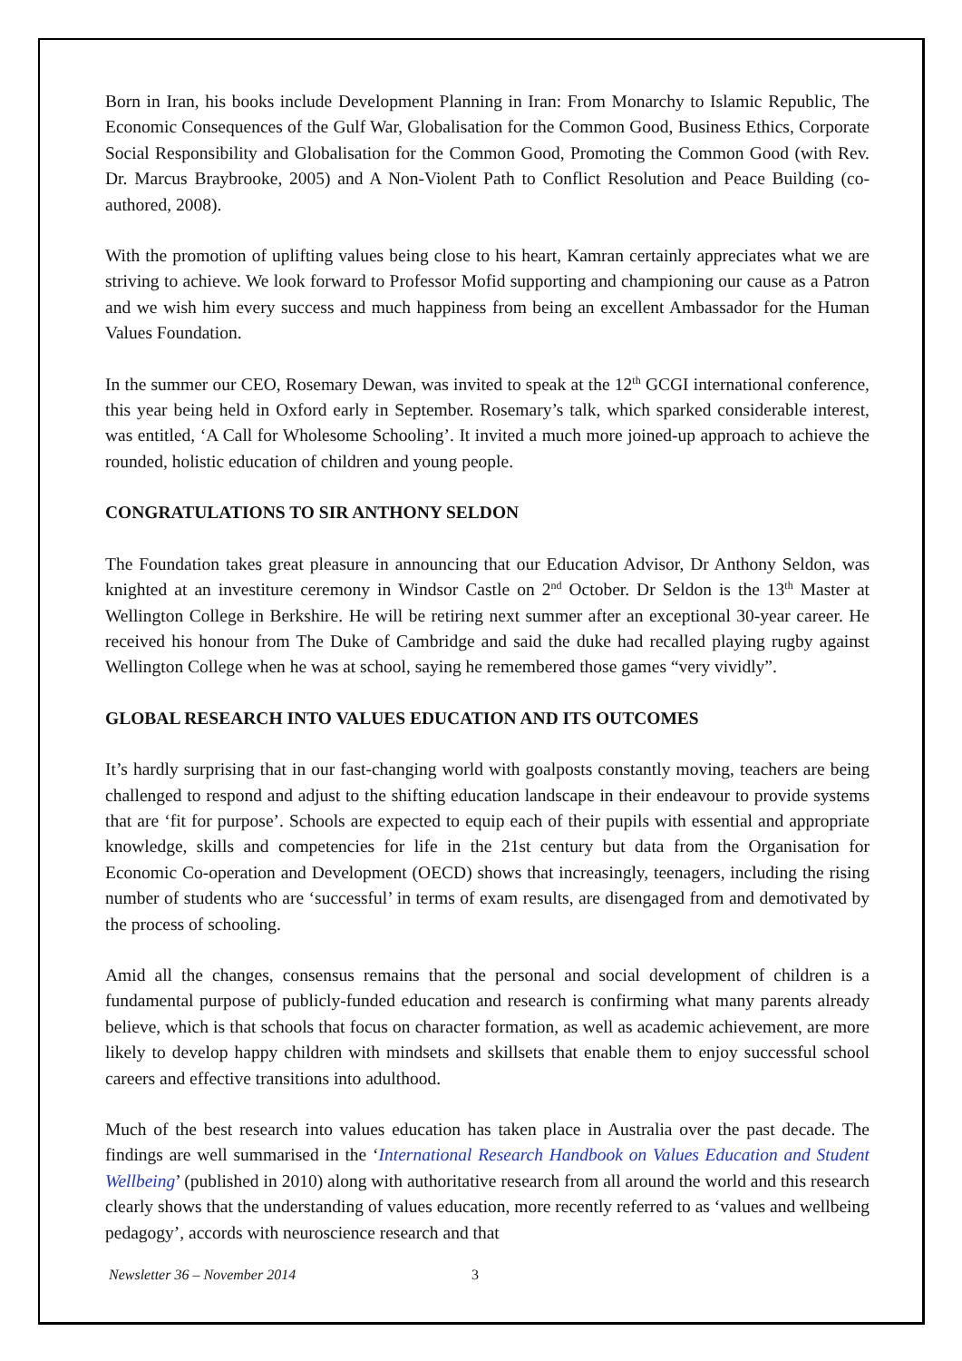Born in Iran, his books include Development Planning in Iran: From Monarchy to Islamic Republic, The Economic Consequences of the Gulf War, Globalisation for the Common Good, Business Ethics, Corporate Social Responsibility and Globalisation for the Common Good, Promoting the Common Good (with Rev. Dr. Marcus Braybrooke, 2005) and A Non-Violent Path to Conflict Resolution and Peace Building (co-authored, 2008).
With the promotion of uplifting values being close to his heart, Kamran certainly appreciates what we are striving to achieve. We look forward to Professor Mofid supporting and championing our cause as a Patron and we wish him every success and much happiness from being an excellent Ambassador for the Human Values Foundation.
In the summer our CEO, Rosemary Dewan, was invited to speak at the 12<sup>th</sup> GCGI international conference, this year being held in Oxford early in September. Rosemary’s talk, which sparked considerable interest, was entitled, ‘A Call for Wholesome Schooling’. It invited a much more joined-up approach to achieve the rounded, holistic education of children and young people.
CONGRATULATIONS TO SIR ANTHONY SELDON
The Foundation takes great pleasure in announcing that our Education Advisor, Dr Anthony Seldon, was knighted at an investiture ceremony in Windsor Castle on 2<sup>nd</sup> October. Dr Seldon is the 13<sup>th</sup> Master at Wellington College in Berkshire. He will be retiring next summer after an exceptional 30-year career. He received his honour from The Duke of Cambridge and said the duke had recalled playing rugby against Wellington College when he was at school, saying he remembered those games “very vividly”.
GLOBAL RESEARCH INTO VALUES EDUCATION AND ITS OUTCOMES
It’s hardly surprising that in our fast-changing world with goalposts constantly moving, teachers are being challenged to respond and adjust to the shifting education landscape in their endeavour to provide systems that are ‘fit for purpose’. Schools are expected to equip each of their pupils with essential and appropriate knowledge, skills and competencies for life in the 21st century but data from the Organisation for Economic Co-operation and Development (OECD) shows that increasingly, teenagers, including the rising number of students who are ‘successful’ in terms of exam results, are disengaged from and demotivated by the process of schooling.
Amid all the changes, consensus remains that the personal and social development of children is a fundamental purpose of publicly-funded education and research is confirming what many parents already believe, which is that schools that focus on character formation, as well as academic achievement, are more likely to develop happy children with mindsets and skillsets that enable them to enjoy successful school careers and effective transitions into adulthood.
Much of the best research into values education has taken place in Australia over the past decade. The findings are well summarised in the ‘International Research Handbook on Values Education and Student Wellbeing’ (published in 2010) along with authoritative research from all around the world and this research clearly shows that the understanding of values education, more recently referred to as ‘values and wellbeing pedagogy’, accords with neuroscience research and that
Newsletter 36 – November 2014 3